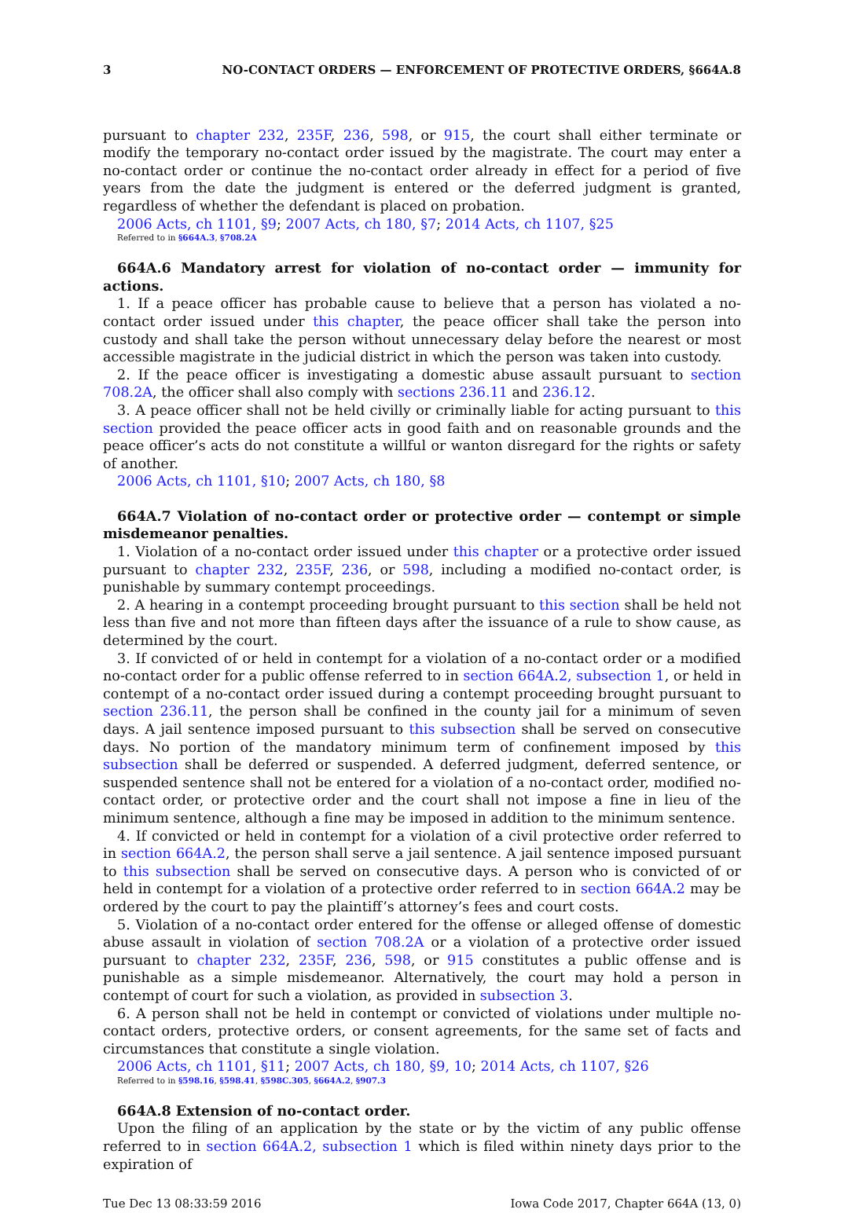3 NO-CONTACT ORDERS — ENFORCEMENT OF PROTECTIVE ORDERS, §664A.8
pursuant to chapter 232, 235F, 236, 598, or 915, the court shall either terminate or modify the temporary no-contact order issued by the magistrate. The court may enter a no-contact order or continue the no-contact order already in effect for a period of five years from the date the judgment is entered or the deferred judgment is granted, regardless of whether the defendant is placed on probation.
2006 Acts, ch 1101, §9; 2007 Acts, ch 180, §7; 2014 Acts, ch 1107, §25
Referred to in §664A.3, §708.2A
664A.6 Mandatory arrest for violation of no-contact order — immunity for actions.
1. If a peace officer has probable cause to believe that a person has violated a no-contact order issued under this chapter, the peace officer shall take the person into custody and shall take the person without unnecessary delay before the nearest or most accessible magistrate in the judicial district in which the person was taken into custody.
2. If the peace officer is investigating a domestic abuse assault pursuant to section 708.2A, the officer shall also comply with sections 236.11 and 236.12.
3. A peace officer shall not be held civilly or criminally liable for acting pursuant to this section provided the peace officer acts in good faith and on reasonable grounds and the peace officer’s acts do not constitute a willful or wanton disregard for the rights or safety of another.
2006 Acts, ch 1101, §10; 2007 Acts, ch 180, §8
664A.7 Violation of no-contact order or protective order — contempt or simple misdemeanor penalties.
1. Violation of a no-contact order issued under this chapter or a protective order issued pursuant to chapter 232, 235F, 236, or 598, including a modified no-contact order, is punishable by summary contempt proceedings.
2. A hearing in a contempt proceeding brought pursuant to this section shall be held not less than five and not more than fifteen days after the issuance of a rule to show cause, as determined by the court.
3. If convicted of or held in contempt for a violation of a no-contact order or a modified no-contact order for a public offense referred to in section 664A.2, subsection 1, or held in contempt of a no-contact order issued during a contempt proceeding brought pursuant to section 236.11, the person shall be confined in the county jail for a minimum of seven days. A jail sentence imposed pursuant to this subsection shall be served on consecutive days. No portion of the mandatory minimum term of confinement imposed by this subsection shall be deferred or suspended. A deferred judgment, deferred sentence, or suspended sentence shall not be entered for a violation of a no-contact order, modified no-contact order, or protective order and the court shall not impose a fine in lieu of the minimum sentence, although a fine may be imposed in addition to the minimum sentence.
4. If convicted or held in contempt for a violation of a civil protective order referred to in section 664A.2, the person shall serve a jail sentence. A jail sentence imposed pursuant to this subsection shall be served on consecutive days. A person who is convicted of or held in contempt for a violation of a protective order referred to in section 664A.2 may be ordered by the court to pay the plaintiff’s attorney’s fees and court costs.
5. Violation of a no-contact order entered for the offense or alleged offense of domestic abuse assault in violation of section 708.2A or a violation of a protective order issued pursuant to chapter 232, 235F, 236, 598, or 915 constitutes a public offense and is punishable as a simple misdemeanor. Alternatively, the court may hold a person in contempt of court for such a violation, as provided in subsection 3.
6. A person shall not be held in contempt or convicted of violations under multiple no-contact orders, protective orders, or consent agreements, for the same set of facts and circumstances that constitute a single violation.
2006 Acts, ch 1101, §11; 2007 Acts, ch 180, §9, 10; 2014 Acts, ch 1107, §26
Referred to in §598.16, §598.41, §598C.305, §664A.2, §907.3
664A.8 Extension of no-contact order.
Upon the filing of an application by the state or by the victim of any public offense referred to in section 664A.2, subsection 1 which is filed within ninety days prior to the expiration of
Tue Dec 13 08:33:59 2016 Iowa Code 2017, Chapter 664A (13, 0)